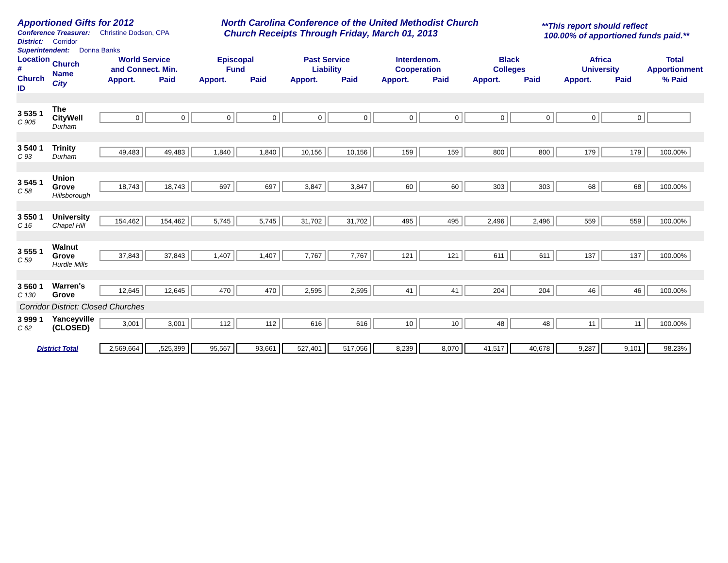Apportioned Gifts for 2012
Conference Treasurer: Christine Dodson, CPA
District: Corridor
Superintendent: Donna Banks
North Carolina Conference of the United Methodist Church
Church Receipts Through Friday, March 01, 2013
**This report should reflect
100.00% of apportioned funds paid.**
| Location # Church ID | Church Name City | World Service and Connect. Min. | | Episcopal Fund | | Past Service Liability | | Interdenom. Cooperation | | Black Colleges | | Africa University | | Total Apportionment |
| --- | --- | --- | --- | --- | --- | --- | --- | --- | --- | --- | --- | --- | --- | --- |
| | | Apport. | Paid | Apport. | Paid | Apport. | Paid | Apport. | Paid | Apport. | Paid | Apport. | Paid | % Paid |
| 3 535 1 C 905 | The CityWell Durham | 0 | 0 | 0 | 0 | 0 | 0 | 0 | 0 | 0 | 0 | 0 | 0 | |
| 3 540 1 C 93 | Trinity Durham | 49,483 | 49,483 | 1,840 | 1,840 | 10,156 | 10,156 | 159 | 159 | 800 | 800 | 179 | 179 | 100.00% |
| 3 545 1 C 58 | Union Grove Hillsborough | 18,743 | 18,743 | 697 | 697 | 3,847 | 3,847 | 60 | 60 | 303 | 303 | 68 | 68 | 100.00% |
| 3 550 1 C 16 | University Chapel Hill | 154,462 | 154,462 | 5,745 | 5,745 | 31,702 | 31,702 | 495 | 495 | 2,496 | 2,496 | 559 | 559 | 100.00% |
| 3 555 1 C 59 | Walnut Grove Hurdle Mills | 37,843 | 37,843 | 1,407 | 1,407 | 7,767 | 7,767 | 121 | 121 | 611 | 611 | 137 | 137 | 100.00% |
| 3 560 1 C 130 | Warren's Grove | 12,645 | 12,645 | 470 | 470 | 2,595 | 2,595 | 41 | 41 | 204 | 204 | 46 | 46 | 100.00% |
| Corridor District: Closed Churches | | | | | | | | | | | | | | |
| 3 999 1 C 62 | Yanceyville (CLOSED) | 3,001 | 3,001 | 112 | 112 | 616 | 616 | 10 | 10 | 48 | 48 | 11 | 11 | 100.00% |
| District Total | | 2,569,664 | ,525,399 | 95,567 | 93,661 | 527,401 | 517,056 | 8,239 | 8,070 | 41,517 | 40,678 | 9,287 | 9,101 | 98.23% |